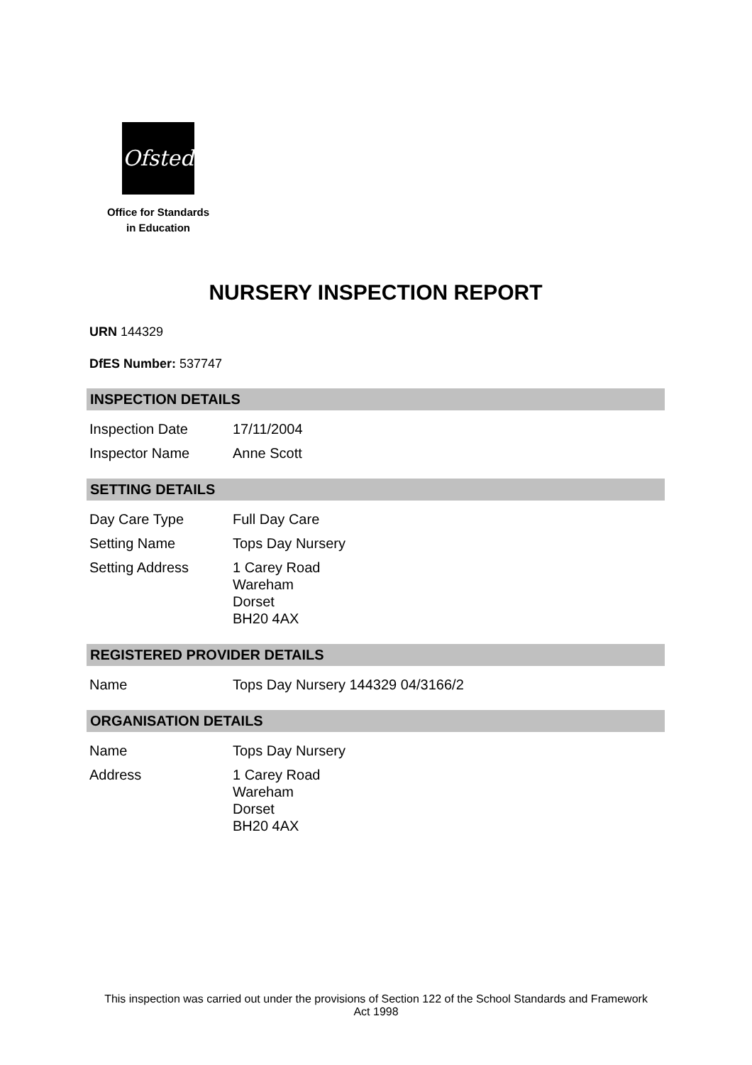Ofsted
Office for Standards
in Education
NURSERY INSPECTION REPORT
URN 144329
DfES Number: 537747
INSPECTION DETAILS
| Inspection Date | 17/11/2004 |
| Inspector Name | Anne Scott |
SETTING DETAILS
| Day Care Type | Full Day Care |
| Setting Name | Tops Day Nursery |
| Setting Address | 1 Carey Road Wareham Dorset BH20 4AX |
REGISTERED PROVIDER DETAILS
| Name | Tops Day Nursery 144329 04/3166/2 |
ORGANISATION DETAILS
| Name | Tops Day Nursery |
| Address | 1 Carey Road Wareham Dorset BH20 4AX |
This inspection was carried out under the provisions of Section 122 of the School Standards and Framework Act 1998